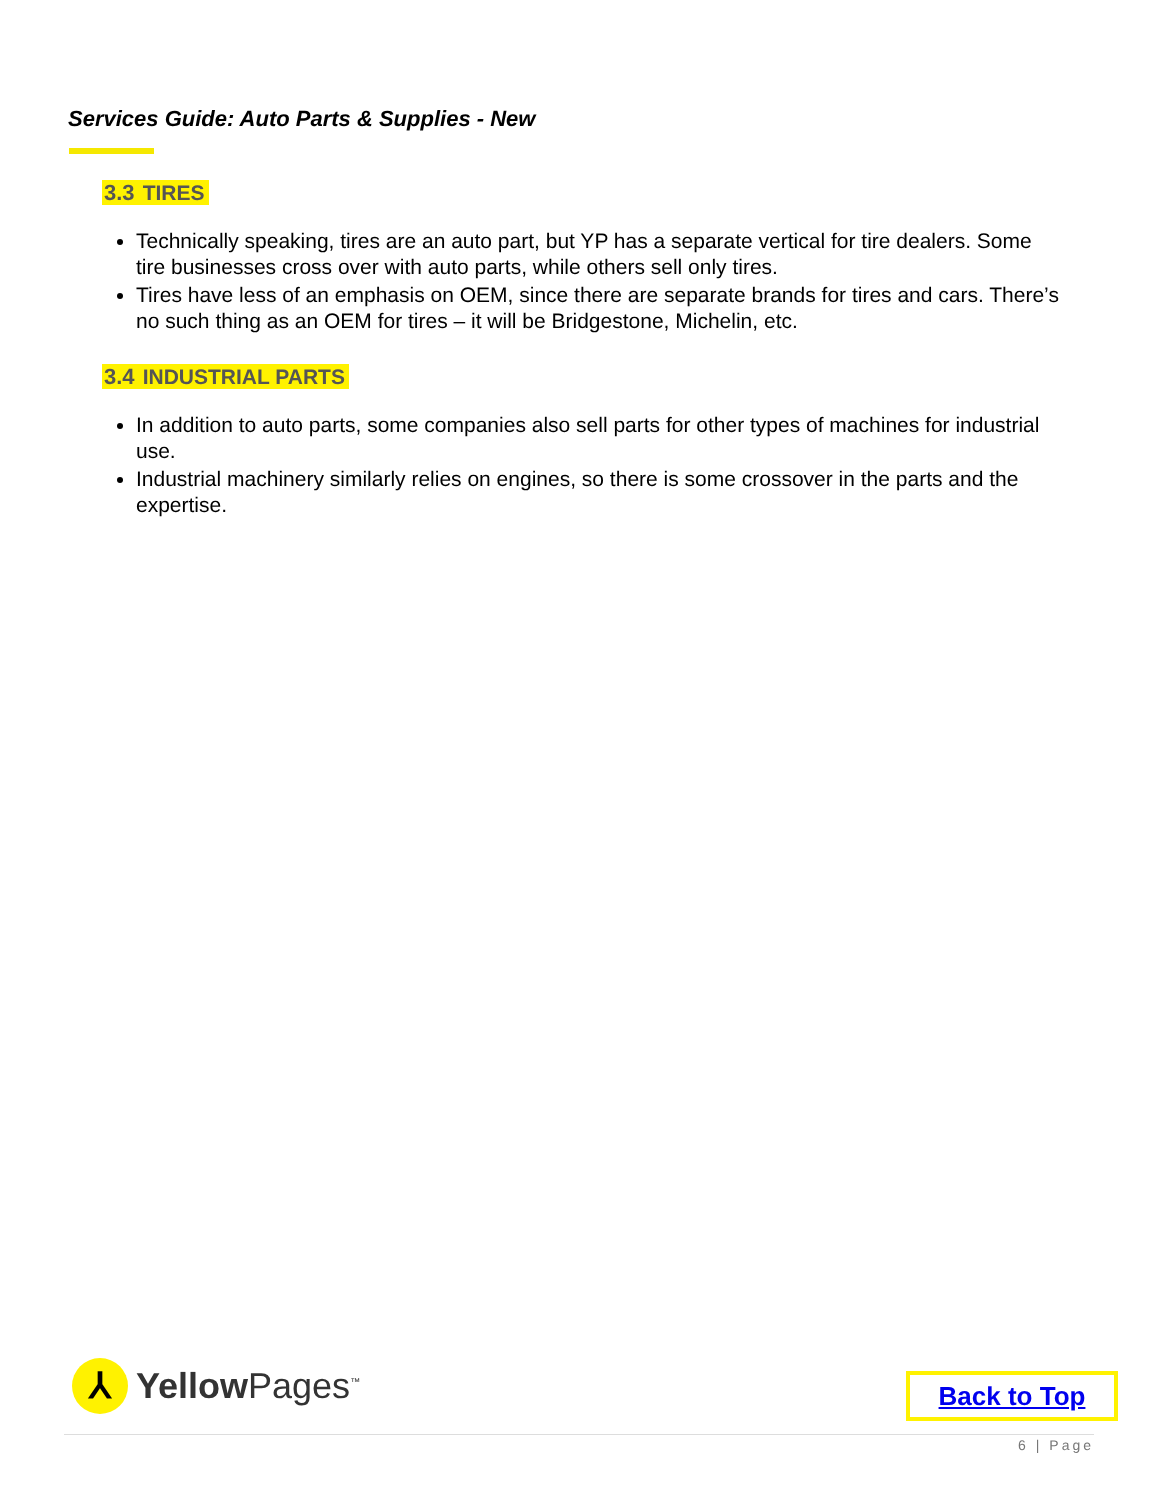Services Guide: Auto Parts & Supplies - New
3.3 TIRES
Technically speaking, tires are an auto part, but YP has a separate vertical for tire dealers. Some tire businesses cross over with auto parts, while others sell only tires.
Tires have less of an emphasis on OEM, since there are separate brands for tires and cars. There’s no such thing as an OEM for tires – it will be Bridgestone, Michelin, etc.
3.4 INDUSTRIAL PARTS
In addition to auto parts, some companies also sell parts for other types of machines for industrial use.
Industrial machinery similarly relies on engines, so there is some crossover in the parts and the expertise.
⅄
Yellow Pages<sup>™</sup>
Back to Top
6 | Page